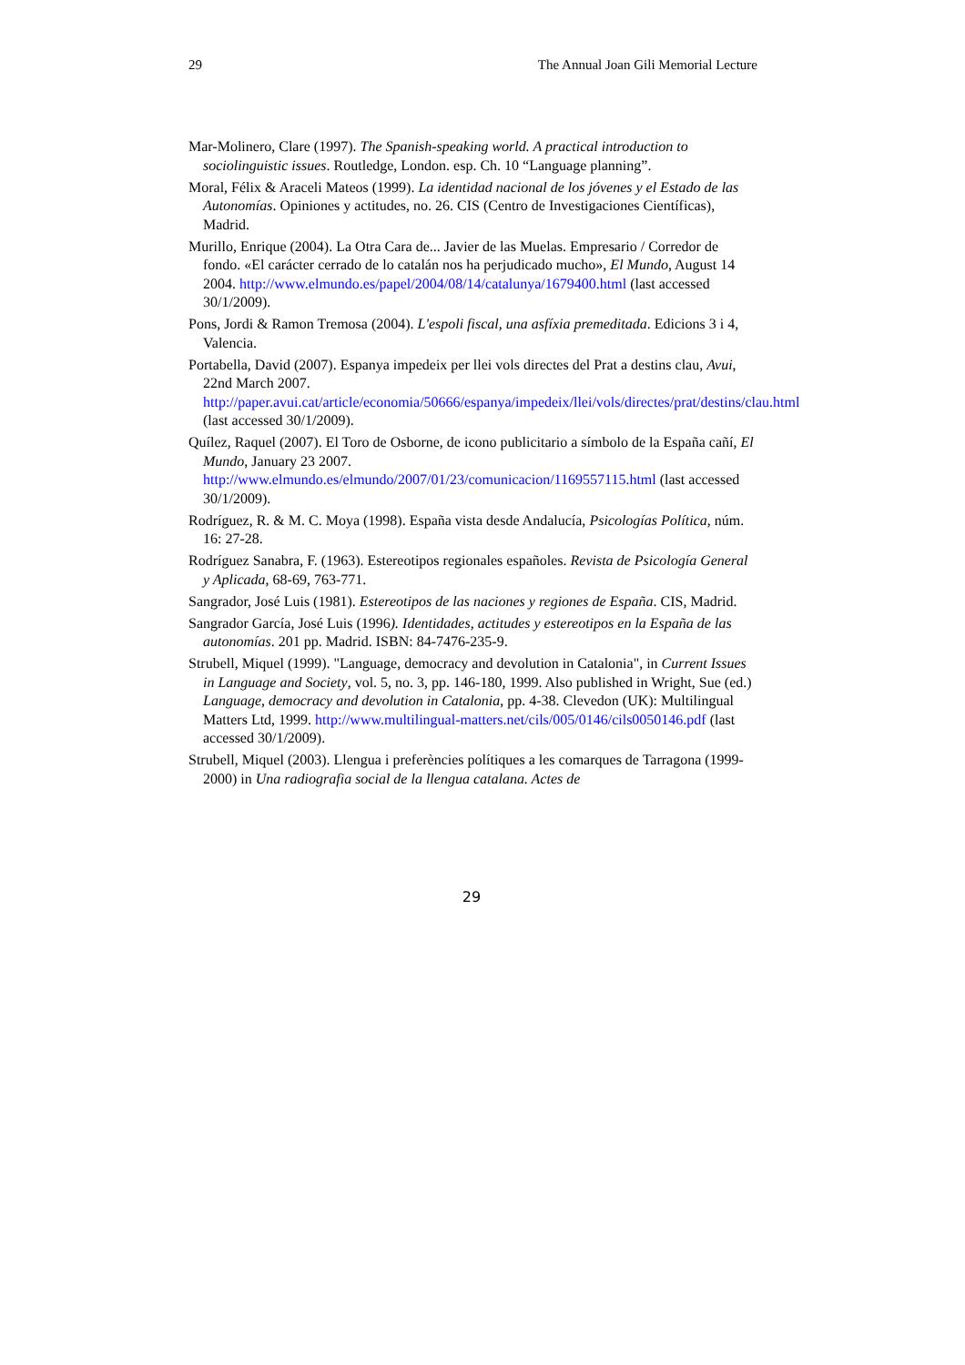29 The Annual Joan Gili Memorial Lecture
Mar-Molinero, Clare (1997). The Spanish-speaking world. A practical introduction to sociolinguistic issues. Routledge, London. esp. Ch. 10 “Language planning”.
Moral, Félix & Araceli Mateos (1999). La identidad nacional de los jóvenes y el Estado de las Autonomías. Opiniones y actitudes, no. 26. CIS (Centro de Investigaciones Científicas), Madrid.
Murillo, Enrique (2004). La Otra Cara de... Javier de las Muelas. Empresario / Corredor de fondo. «El carácter cerrado de lo catalán nos ha perjudicado mucho», El Mundo, August 14 2004. http://www.elmundo.es/papel/2004/08/14/catalunya/1679400.html (last accessed 30/1/2009).
Pons, Jordi & Ramon Tremosa (2004). L'espoli fiscal, una asfíxia premeditada. Edicions 3 i 4, Valencia.
Portabella, David (2007). Espanya impedeix per llei vols directes del Prat a destins clau, Avui, 22nd March 2007. http://paper.avui.cat/article/economia/50666/espanya/impedeix/llei/vols/directes/prat/destins/clau.html (last accessed 30/1/2009).
Quílez, Raquel (2007). El Toro de Osborne, de icono publicitario a símbolo de la España cañí, El Mundo, January 23 2007. http://www.elmundo.es/elmundo/2007/01/23/comunicacion/1169557115.html (last accessed 30/1/2009).
Rodríguez, R. & M. C. Moya (1998). España vista desde Andalucía, Psicologías Política, núm. 16: 27-28.
Rodríguez Sanabra, F. (1963). Estereotipos regionales españoles. Revista de Psicología General y Aplicada, 68-69, 763-771.
Sangrador, José Luis (1981). Estereotipos de las naciones y regiones de España. CIS, Madrid.
Sangrador García, José Luis (1996). Identidades, actitudes y estereotipos en la España de las autonomías. 201 pp. Madrid. ISBN: 84-7476-235-9.
Strubell, Miquel (1999). "Language, democracy and devolution in Catalonia", in Current Issues in Language and Society, vol. 5, no. 3, pp. 146-180, 1999. Also published in Wright, Sue (ed.) Language, democracy and devolution in Catalonia, pp. 4-38. Clevedon (UK): Multilingual Matters Ltd, 1999. http://www.multilingual-matters.net/cils/005/0146/cils0050146.pdf (last accessed 30/1/2009).
Strubell, Miquel (2003). Llengua i preferències polítiques a les comarques de Tarragona (1999-2000) in Una radiografia social de la llengua catalana. Actes de
29